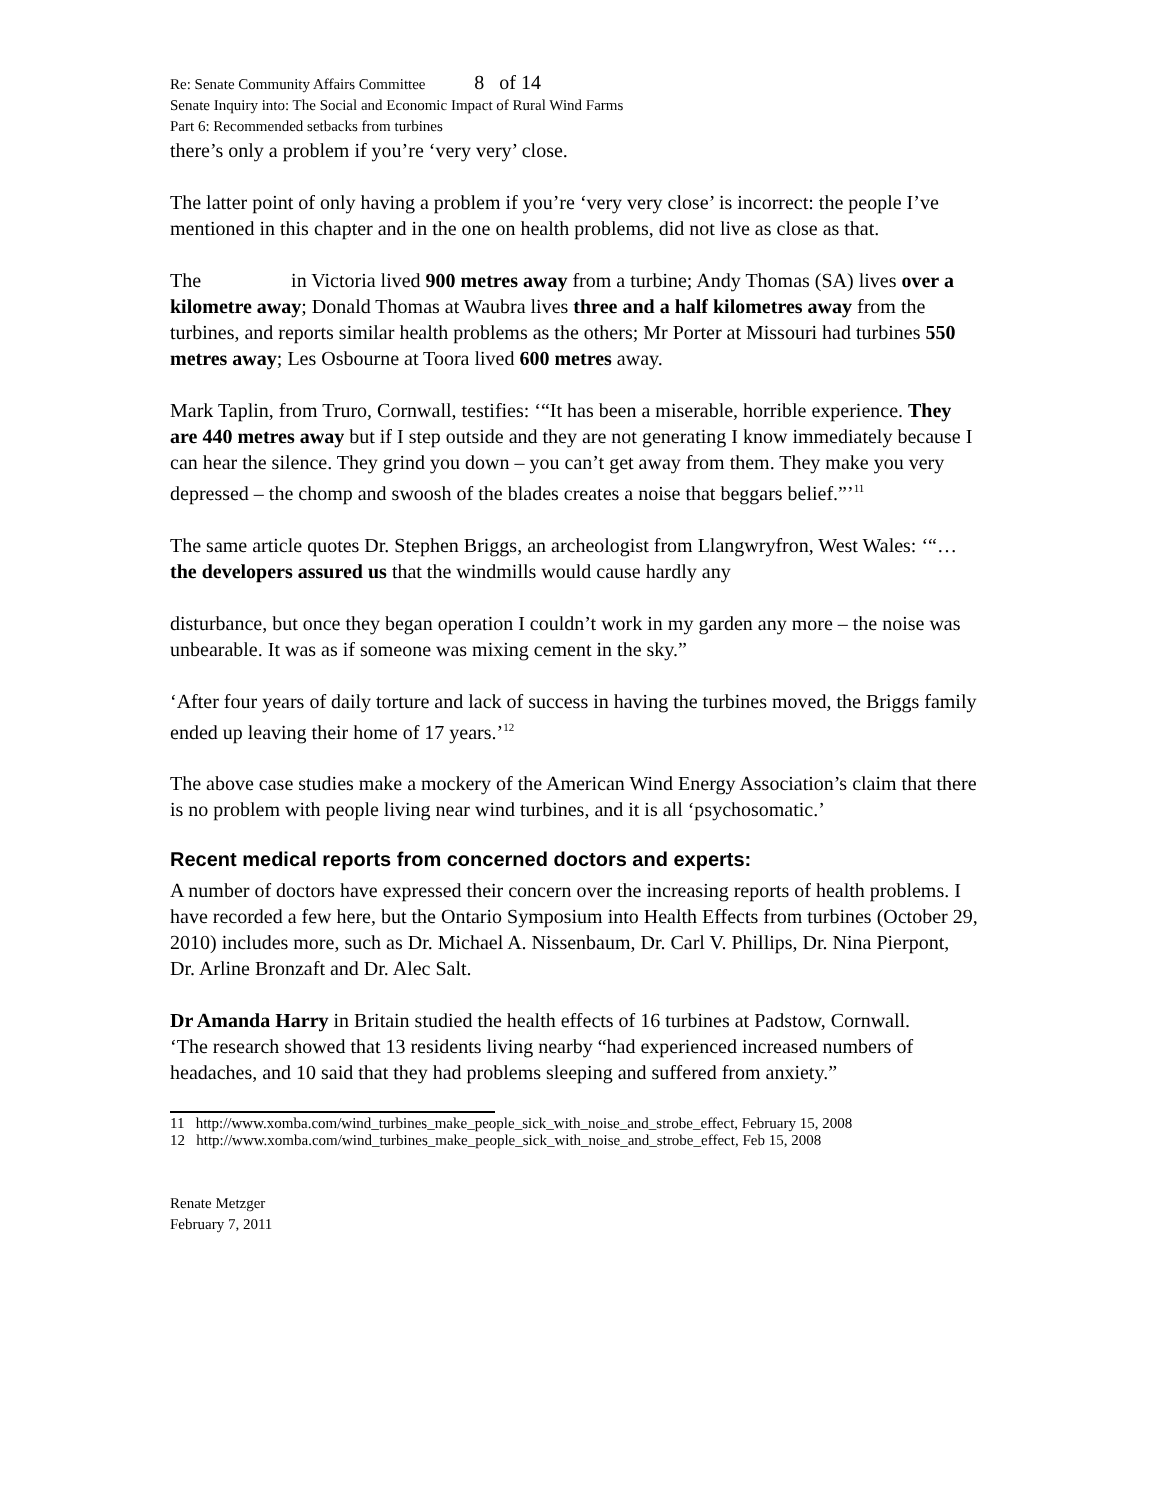Re: Senate Community Affairs Committee 8 of 14
Senate Inquiry into: The Social and Economic Impact of Rural Wind Farms
Part 6: Recommended setbacks from turbines
there’s only a problem if you’re ‘very very’ close.
The latter point of only having a problem if you’re ‘very very close’ is incorrect: the people I’ve mentioned in this chapter and in the one on health problems, did not live as close as that.
The in Victoria lived 900 metres away from a turbine; Andy Thomas (SA) lives over a kilometre away; Donald Thomas at Waubra lives three and a half kilometres away from the turbines, and reports similar health problems as the others; Mr Porter at Missouri had turbines 550 metres away; Les Osbourne at Toora lived 600 metres away.
Mark Taplin, from Truro, Cornwall, testifies: ‘“It has been a miserable, horrible experience. They are 440 metres away but if I step outside and they are not generating I know immediately because I can hear the silence. They grind you down – you can’t get away from them. They make you very depressed – the chomp and swoosh of the blades creates a noise that beggars belief.”’<sup>11</sup>
The same article quotes Dr. Stephen Briggs, an archeologist from Llangwryfron, West Wales: ‘“…the developers assured us that the windmills would cause hardly any
disturbance, but once they began operation I couldn’t work in my garden any more – the noise was unbearable. It was as if someone was mixing cement in the sky.”
‘After four years of daily torture and lack of success in having the turbines moved, the Briggs family ended up leaving their home of 17 years.’<sup>12</sup>
The above case studies make a mockery of the American Wind Energy Association’s claim that there is no problem with people living near wind turbines, and it is all ‘psychosomatic.’
Recent medical reports from concerned doctors and experts:
A number of doctors have expressed their concern over the increasing reports of health problems. I have recorded a few here, but the Ontario Symposium into Health Effects from turbines (October 29, 2010) includes more, such as Dr. Michael A. Nissenbaum, Dr. Carl V. Phillips, Dr. Nina Pierpont, Dr. Arline Bronzaft and Dr. Alec Salt.
Dr Amanda Harry in Britain studied the health effects of 16 turbines at Padstow, Cornwall.
‘The research showed that 13 residents living nearby “had experienced increased numbers of headaches, and 10 said that they had problems sleeping and suffered from anxiety.”
11 http://www.xomba.com/wind_turbines_make_people_sick_with_noise_and_strobe_effect, February 15, 2008
12 http://www.xomba.com/wind_turbines_make_people_sick_with_noise_and_strobe_effect, Feb 15, 2008
Renate Metzger
February 7, 2011